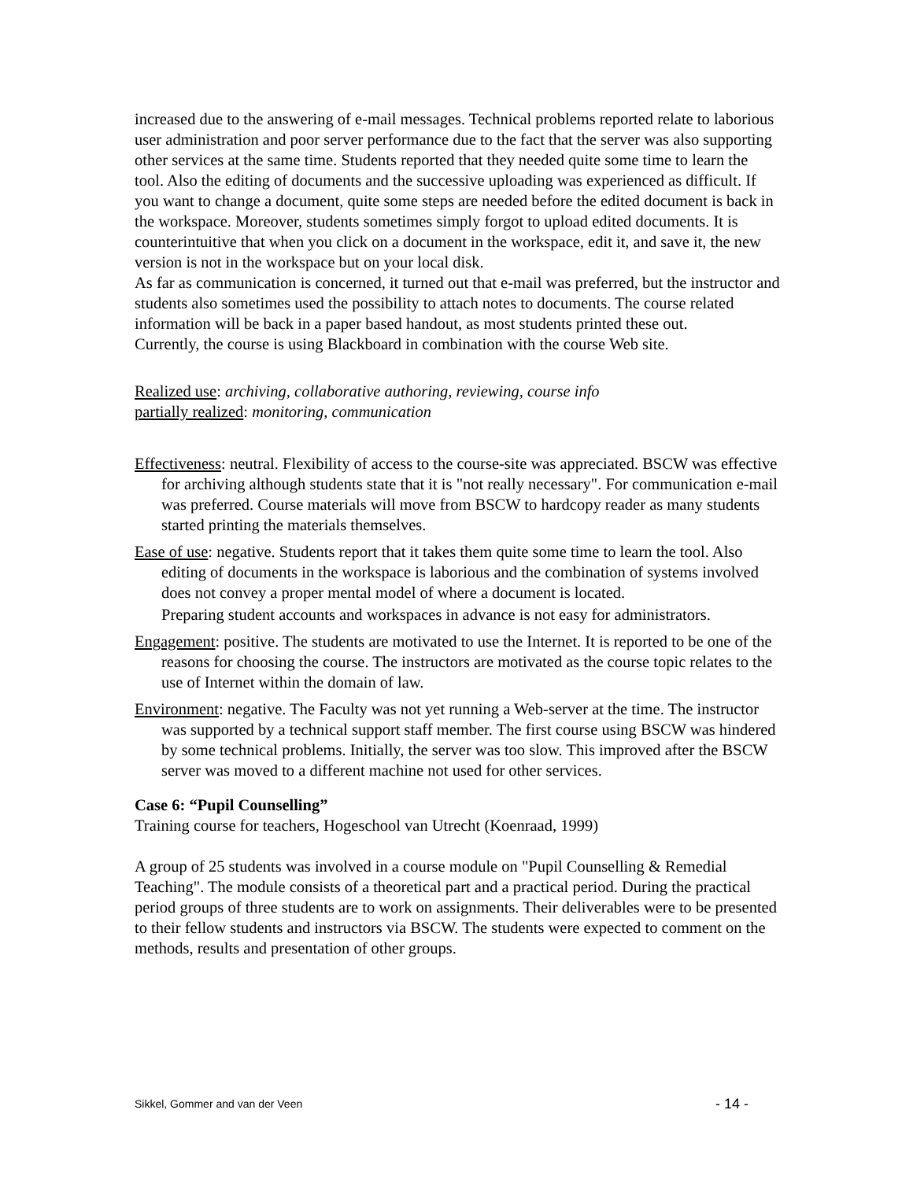increased due to the answering of e-mail messages. Technical problems reported relate to laborious user administration and poor server performance due to the fact that the server was also supporting other services at the same time. Students reported that they needed quite some time to learn the tool. Also the editing of documents and the successive uploading was experienced as difficult. If you want to change a document, quite some steps are needed before the edited document is back in the workspace. Moreover, students sometimes simply forgot to upload edited documents. It is counterintuitive that when you click on a document in the workspace, edit it, and save it, the new version is not in the workspace but on your local disk.
As far as communication is concerned, it turned out that e-mail was preferred, but the instructor and students also sometimes used the possibility to attach notes to documents. The course related information will be back in a paper based handout, as most students printed these out.
Currently, the course is using Blackboard in combination with the course Web site.
Realized use: archiving, collaborative authoring, reviewing, course info
partially realized: monitoring, communication
Effectiveness: neutral. Flexibility of access to the course-site was appreciated. BSCW was effective for archiving although students state that it is "not really necessary". For communication e-mail was preferred. Course materials will move from BSCW to hardcopy reader as many students started printing the materials themselves.
Ease of use: negative. Students report that it takes them quite some time to learn the tool. Also editing of documents in the workspace is laborious and the combination of systems involved does not convey a proper mental model of where a document is located.
Preparing student accounts and workspaces in advance is not easy for administrators.
Engagement: positive. The students are motivated to use the Internet. It is reported to be one of the reasons for choosing the course. The instructors are motivated as the course topic relates to the use of Internet within the domain of law.
Environment: negative. The Faculty was not yet running a Web-server at the time. The instructor was supported by a technical support staff member. The first course using BSCW was hindered by some technical problems. Initially, the server was too slow. This improved after the BSCW server was moved to a different machine not used for other services.
Case 6: “Pupil Counselling”
Training course for teachers, Hogeschool van Utrecht (Koenraad, 1999)
A group of 25 students was involved in a course module on "Pupil Counselling & Remedial Teaching". The module consists of a theoretical part and a practical period. During the practical period groups of three students are to work on assignments. Their deliverables were to be presented to their fellow students and instructors via BSCW. The students were expected to comment on the methods, results and presentation of other groups.
Sikkel, Gommer and van der Veen - 14 -